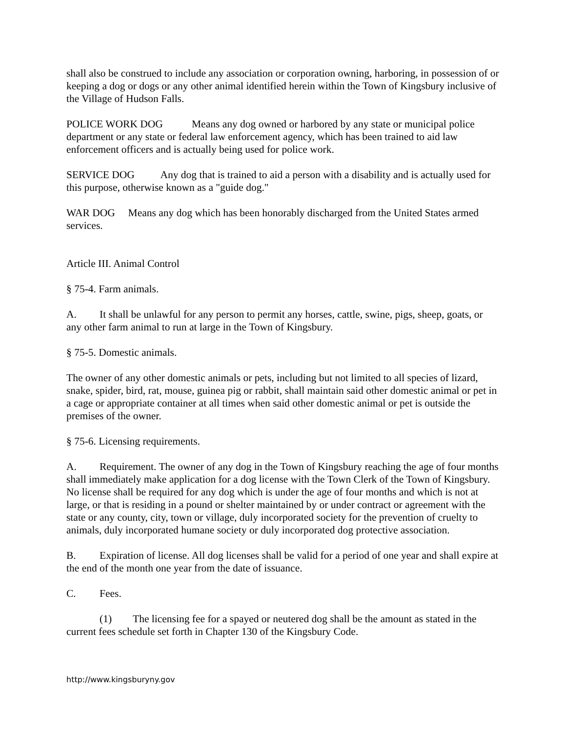shall also be construed to include any association or corporation owning, harboring, in possession of or keeping a dog or dogs or any other animal identified herein within the Town of Kingsbury inclusive of the Village of Hudson Falls.
POLICE WORK DOG Means any dog owned or harbored by any state or municipal police department or any state or federal law enforcement agency, which has been trained to aid law enforcement officers and is actually being used for police work.
SERVICE DOG Any dog that is trained to aid a person with a disability and is actually used for this purpose, otherwise known as a "guide dog."
WAR DOG Means any dog which has been honorably discharged from the United States armed services.
Article III. Animal Control
§ 75-4. Farm animals.
A. It shall be unlawful for any person to permit any horses, cattle, swine, pigs, sheep, goats, or any other farm animal to run at large in the Town of Kingsbury.
§ 75-5. Domestic animals.
The owner of any other domestic animals or pets, including but not limited to all species of lizard, snake, spider, bird, rat, mouse, guinea pig or rabbit, shall maintain said other domestic animal or pet in a cage or appropriate container at all times when said other domestic animal or pet is outside the premises of the owner.
§ 75-6. Licensing requirements.
A. Requirement. The owner of any dog in the Town of Kingsbury reaching the age of four months shall immediately make application for a dog license with the Town Clerk of the Town of Kingsbury. No license shall be required for any dog which is under the age of four months and which is not at large, or that is residing in a pound or shelter maintained by or under contract or agreement with the state or any county, city, town or village, duly incorporated society for the prevention of cruelty to animals, duly incorporated humane society or duly incorporated dog protective association.
B. Expiration of license. All dog licenses shall be valid for a period of one year and shall expire at the end of the month one year from the date of issuance.
C. Fees.
(1) The licensing fee for a spayed or neutered dog shall be the amount as stated in the current fees schedule set forth in Chapter 130 of the Kingsbury Code.
http://www.kingsburyny.gov